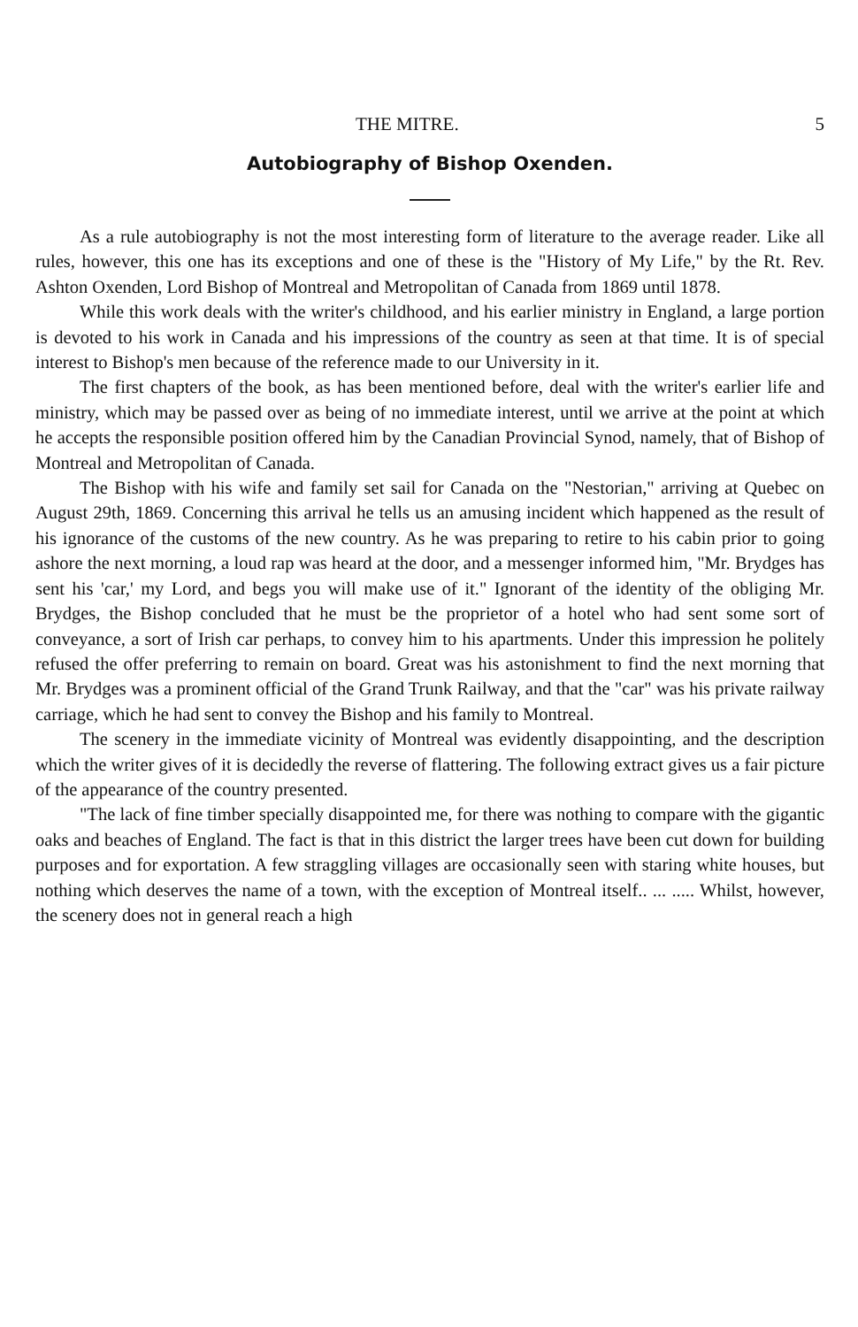THE MITRE. 5
Autobiography of Bishop Oxenden.
As a rule autobiography is not the most interesting form of literature to the average reader. Like all rules, however, this one has its exceptions and one of these is the "History of My Life," by the Rt. Rev. Ashton Oxenden, Lord Bishop of Montreal and Metropolitan of Canada from 1869 until 1878.
While this work deals with the writer's childhood, and his earlier ministry in England, a large portion is devoted to his work in Canada and his impressions of the country as seen at that time. It is of special interest to Bishop's men because of the reference made to our University in it.
The first chapters of the book, as has been mentioned before, deal with the writer's earlier life and ministry, which may be passed over as being of no immediate interest, until we arrive at the point at which he accepts the responsible position offered him by the Canadian Provincial Synod, namely, that of Bishop of Montreal and Metropolitan of Canada.
The Bishop with his wife and family set sail for Canada on the "Nestorian," arriving at Quebec on August 29th, 1869. Concerning this arrival he tells us an amusing incident which happened as the result of his ignorance of the customs of the new country. As he was preparing to retire to his cabin prior to going ashore the next morning, a loud rap was heard at the door, and a messenger informed him, "Mr. Brydges has sent his 'car,' my Lord, and begs you will make use of it." Ignorant of the identity of the obliging Mr. Brydges, the Bishop concluded that he must be the proprietor of a hotel who had sent some sort of conveyance, a sort of Irish car perhaps, to convey him to his apartments. Under this impression he politely refused the offer preferring to remain on board. Great was his astonishment to find the next morning that Mr. Brydges was a prominent official of the Grand Trunk Railway, and that the "car" was his private railway carriage, which he had sent to convey the Bishop and his family to Montreal.
The scenery in the immediate vicinity of Montreal was evidently disappointing, and the description which the writer gives of it is decidedly the reverse of flattering. The following extract gives us a fair picture of the appearance of the country presented.
"The lack of fine timber specially disappointed me, for there was nothing to compare with the gigantic oaks and beaches of England. The fact is that in this district the larger trees have been cut down for building purposes and for exportation. A few straggling villages are occasionally seen with staring white houses, but nothing which deserves the name of a town, with the exception of Montreal itself.. ... ..... Whilst, however, the scenery does not in general reach a high